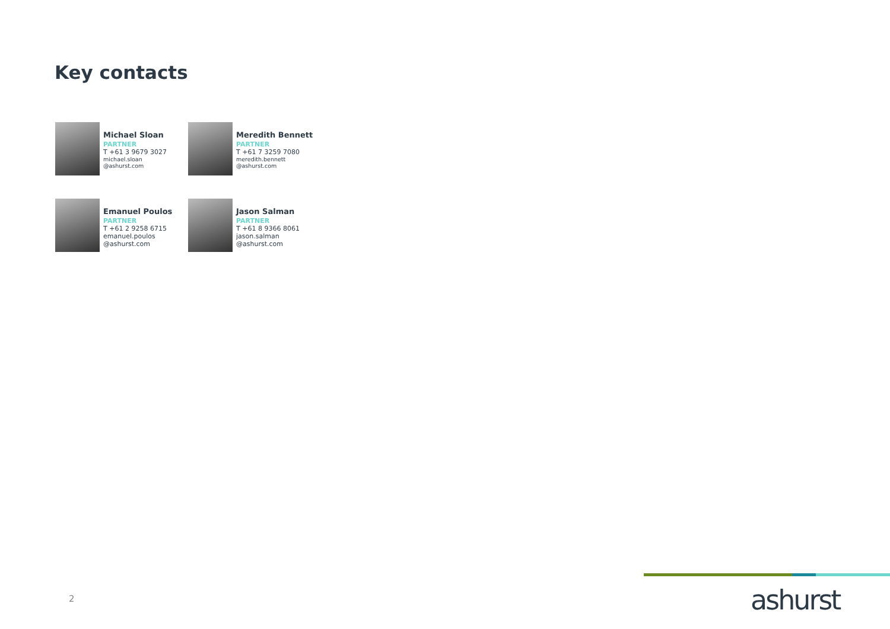Key contacts
Michael Sloan
PARTNER
T +61 3 9679 3027
michael.sloan
@ashurst.com
Meredith Bennett
PARTNER
T +61 7 3259 7080
meredith.bennett
@ashurst.com
Emanuel Poulos
PARTNER
T +61 2 9258 6715
emanuel.poulos
@ashurst.com
Jason Salman
PARTNER
T +61 8 9366 8061
jason.salman
@ashurst.com
2 ashurst